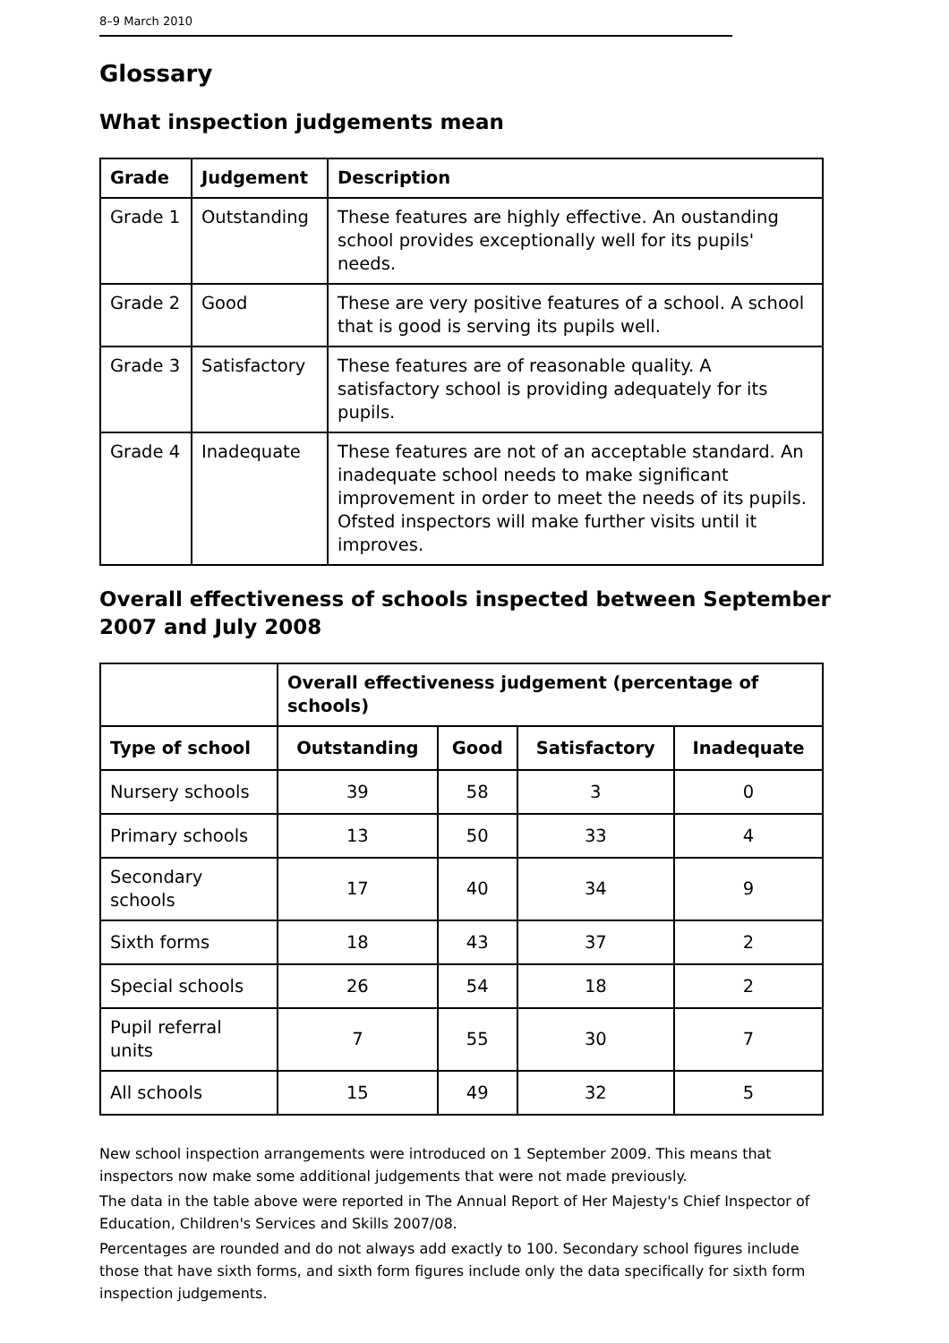8–9 March 2010
Glossary
What inspection judgements mean
| Grade | Judgement | Description |
| --- | --- | --- |
| Grade 1 | Outstanding | These features are highly effective. An oustanding school provides exceptionally well for its pupils' needs. |
| Grade 2 | Good | These are very positive features of a school. A school that is good is serving its pupils well. |
| Grade 3 | Satisfactory | These features are of reasonable quality. A satisfactory school is providing adequately for its pupils. |
| Grade 4 | Inadequate | These features are not of an acceptable standard. An inadequate school needs to make significant improvement in order to meet the needs of its pupils. Ofsted inspectors will make further visits until it improves. |
Overall effectiveness of schools inspected between September 2007 and July 2008
| | Overall effectiveness judgement (percentage of schools) | | | |
| --- | --- | --- | --- | --- |
| Type of school | Outstanding | Good | Satisfactory | Inadequate |
| Nursery schools | 39 | 58 | 3 | 0 |
| Primary schools | 13 | 50 | 33 | 4 |
| Secondary schools | 17 | 40 | 34 | 9 |
| Sixth forms | 18 | 43 | 37 | 2 |
| Special schools | 26 | 54 | 18 | 2 |
| Pupil referral units | 7 | 55 | 30 | 7 |
| All schools | 15 | 49 | 32 | 5 |
New school inspection arrangements were introduced on 1 September 2009. This means that inspectors now make some additional judgements that were not made previously.
The data in the table above were reported in The Annual Report of Her Majesty's Chief Inspector of Education, Children's Services and Skills 2007/08.
Percentages are rounded and do not always add exactly to 100. Secondary school figures include those that have sixth forms, and sixth form figures include only the data specifically for sixth form inspection judgements.